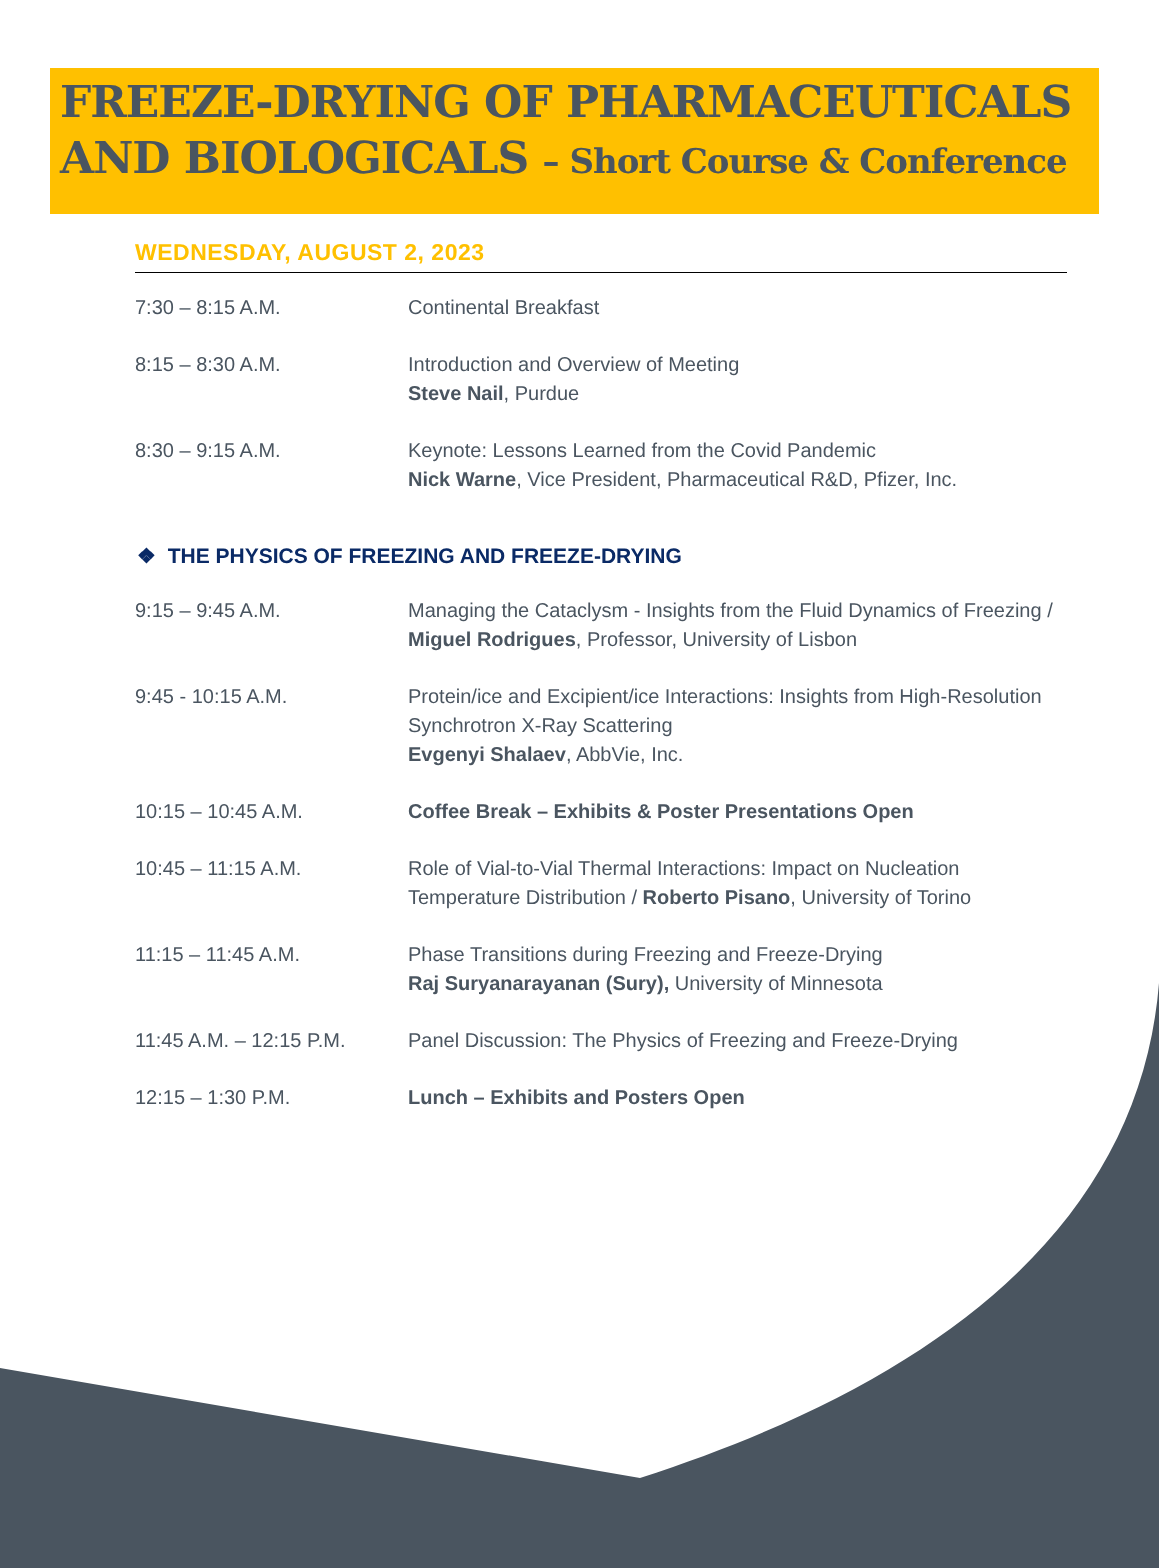FREEZE-DRYING OF PHARMACEUTICALS AND BIOLOGICALS – Short Course & Conference
WEDNESDAY, AUGUST 2, 2023
7:30 – 8:15 A.M. Continental Breakfast
8:15 – 8:30 A.M. Introduction and Overview of Meeting
Steve Nail, Purdue
8:30 – 9:15 A.M. Keynote: Lessons Learned from the Covid Pandemic
Nick Warne, Vice President, Pharmaceutical R&D, Pfizer, Inc.
❖ THE PHYSICS OF FREEZING AND FREEZE-DRYING
9:15 – 9:45 A.M. Managing the Cataclysm - Insights from the Fluid Dynamics of Freezing / Miguel Rodrigues, Professor, University of Lisbon
9:45 - 10:15 A.M. Protein/ice and Excipient/ice Interactions: Insights from High-Resolution Synchrotron X-Ray Scattering
Evgenyi Shalaev, AbbVie, Inc.
10:15 – 10:45 A.M. Coffee Break – Exhibits & Poster Presentations Open
10:45 – 11:15 A.M. Role of Vial-to-Vial Thermal Interactions: Impact on Nucleation Temperature Distribution / Roberto Pisano, University of Torino
11:15 – 11:45 A.M. Phase Transitions during Freezing and Freeze-Drying
Raj Suryanarayanan (Sury), University of Minnesota
11:45 A.M. – 12:15 P.M.
Panel Discussion: The Physics of Freezing and Freeze-Drying
12:15 – 1:30 P.M. Lunch – Exhibits and Posters Open